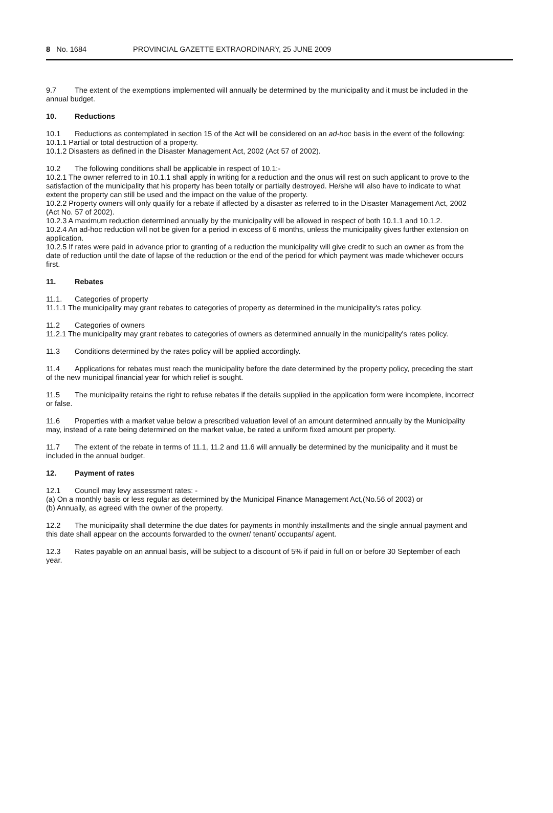8 No. 1684 PROVINCIAL GAZETTE EXTRAORDINARY, 25 JUNE 2009
9.7 The extent of the exemptions implemented will annually be determined by the municipality and it must be included in the annual budget.
10. Reductions
10.1 Reductions as contemplated in section 15 of the Act will be considered on an ad-hoc basis in the event of the following:
10.1.1 Partial or total destruction of a property.
10.1.2 Disasters as defined in the Disaster Management Act, 2002 (Act 57 of 2002).
10.2 The following conditions shall be applicable in respect of 10.1:-
10.2.1 The owner referred to in 10.1.1 shall apply in writing for a reduction and the onus will rest on such applicant to prove to the satisfaction of the municipality that his property has been totally or partially destroyed. He/she will also have to indicate to what extent the property can still be used and the impact on the value of the property.
10.2.2 Property owners will only qualify for a rebate if affected by a disaster as referred to in the Disaster Management Act, 2002 (Act No. 57 of 2002).
10.2.3 A maximum reduction determined annually by the municipality will be allowed in respect of both 10.1.1 and 10.1.2.
10.2.4 An ad-hoc reduction will not be given for a period in excess of 6 months, unless the municipality gives further extension on application.
10.2.5 If rates were paid in advance prior to granting of a reduction the municipality will give credit to such an owner as from the date of reduction until the date of lapse of the reduction or the end of the period for which payment was made whichever occurs first.
11. Rebates
11.1. Categories of property
11.1.1 The municipality may grant rebates to categories of property as determined in the municipality's rates policy.
11.2 Categories of owners
11.2.1 The municipality may grant rebates to categories of owners as determined annually in the municipality's rates policy.
11.3 Conditions determined by the rates policy will be applied accordingly.
11.4 Applications for rebates must reach the municipality before the date determined by the property policy, preceding the start of the new municipal financial year for which relief is sought.
11.5 The municipality retains the right to refuse rebates if the details supplied in the application form were incomplete, incorrect or false.
11.6 Properties with a market value below a prescribed valuation level of an amount determined annually by the Municipality may, instead of a rate being determined on the market value, be rated a uniform fixed amount per property.
11.7 The extent of the rebate in terms of 11.1, 11.2 and 11.6 will annually be determined by the municipality and it must be included in the annual budget.
12. Payment of rates
12.1 Council may levy assessment rates: -
(a) On a monthly basis or less regular as determined by the Municipal Finance Management Act,(No.56 of 2003) or
(b) Annually, as agreed with the owner of the property.
12.2 The municipality shall determine the due dates for payments in monthly installments and the single annual payment and this date shall appear on the accounts forwarded to the owner/ tenant/ occupants/ agent.
12.3 Rates payable on an annual basis, will be subject to a discount of 5% if paid in full on or before 30 September of each year.